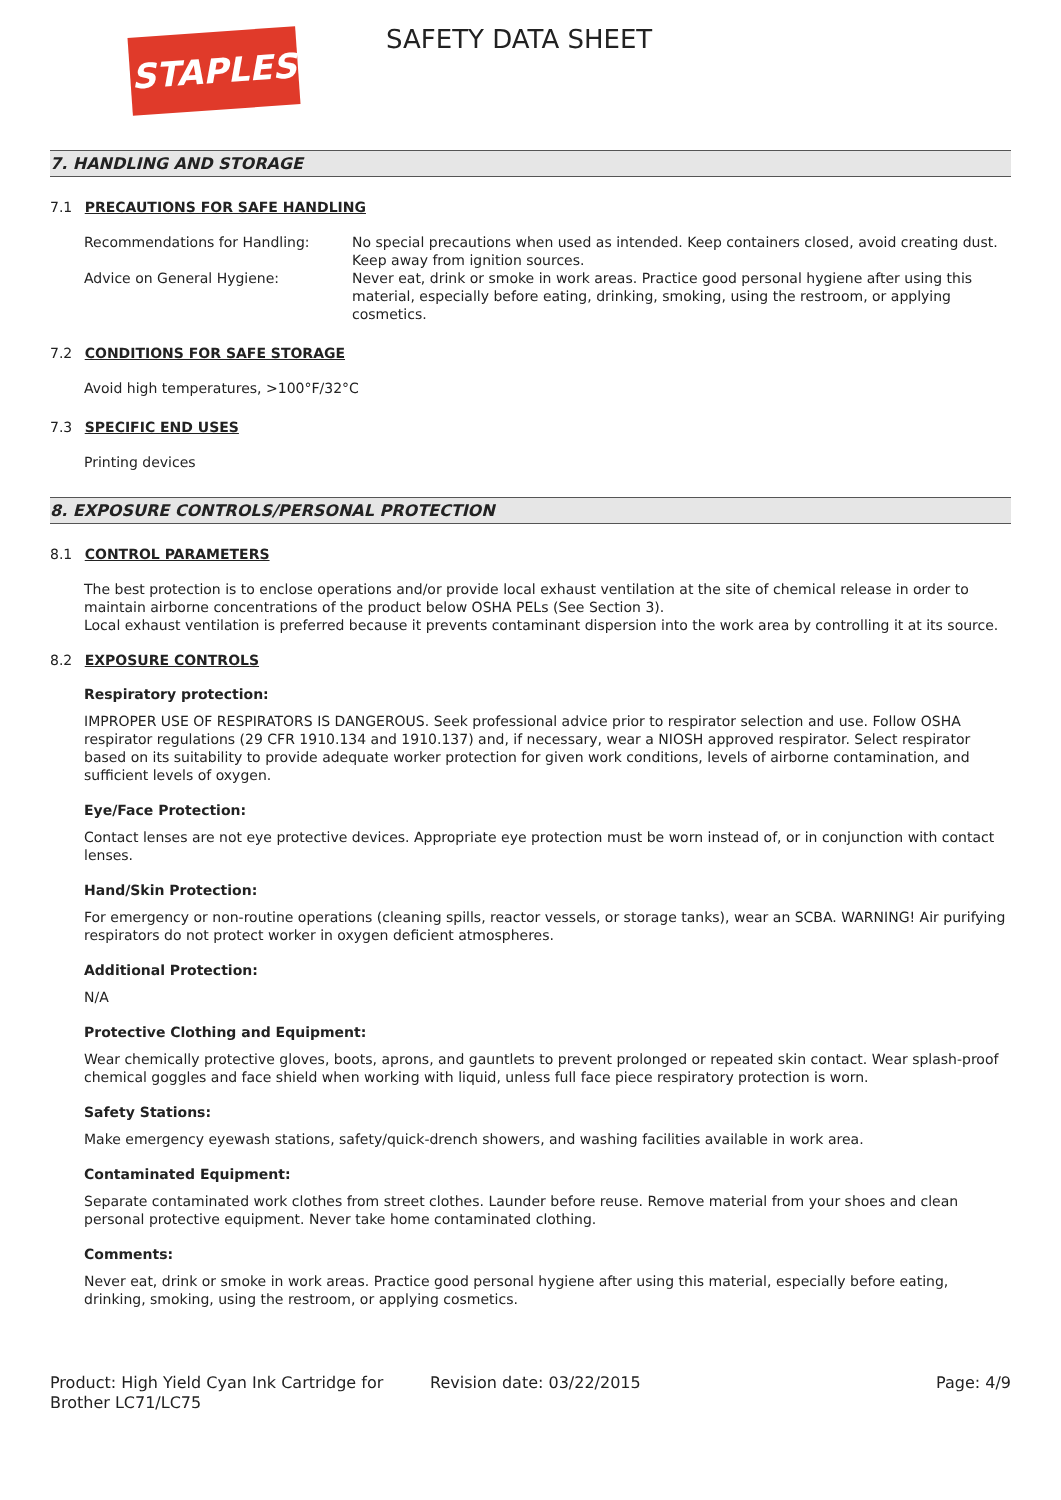STAPLES SAFETY DATA SHEET
7. HANDLING AND STORAGE
7.1 PRECAUTIONS FOR SAFE HANDLING
Recommendations for Handling: No special precautions when used as intended. Keep containers closed, avoid creating dust. Keep away from ignition sources.
Advice on General Hygiene: Never eat, drink or smoke in work areas. Practice good personal hygiene after using this material, especially before eating, drinking, smoking, using the restroom, or applying cosmetics.
7.2 CONDITIONS FOR SAFE STORAGE
Avoid high temperatures, >100°F/32°C
7.3 SPECIFIC END USES
Printing devices
8. EXPOSURE CONTROLS/PERSONAL PROTECTION
8.1 CONTROL PARAMETERS
The best protection is to enclose operations and/or provide local exhaust ventilation at the site of chemical release in order to maintain airborne concentrations of the product below OSHA PELs (See Section 3).
Local exhaust ventilation is preferred because it prevents contaminant dispersion into the work area by controlling it at its source.
8.2 EXPOSURE CONTROLS
Respiratory protection:
IMPROPER USE OF RESPIRATORS IS DANGEROUS. Seek professional advice prior to respirator selection and use. Follow OSHA respirator regulations (29 CFR 1910.134 and 1910.137) and, if necessary, wear a NIOSH approved respirator. Select respirator based on its suitability to provide adequate worker protection for given work conditions, levels of airborne contamination, and sufficient levels of oxygen.
Eye/Face Protection:
Contact lenses are not eye protective devices. Appropriate eye protection must be worn instead of, or in conjunction with contact lenses.
Hand/Skin Protection:
For emergency or non-routine operations (cleaning spills, reactor vessels, or storage tanks), wear an SCBA. WARNING! Air purifying respirators do not protect worker in oxygen deficient atmospheres.
Additional Protection:
N/A
Protective Clothing and Equipment:
Wear chemically protective gloves, boots, aprons, and gauntlets to prevent prolonged or repeated skin contact. Wear splash-proof chemical goggles and face shield when working with liquid, unless full face piece respiratory protection is worn.
Safety Stations:
Make emergency eyewash stations, safety/quick-drench showers, and washing facilities available in work area.
Contaminated Equipment:
Separate contaminated work clothes from street clothes. Launder before reuse. Remove material from your shoes and clean personal protective equipment. Never take home contaminated clothing.
Comments:
Never eat, drink or smoke in work areas. Practice good personal hygiene after using this material, especially before eating, drinking, smoking, using the restroom, or applying cosmetics.
Product: High Yield Cyan Ink Cartridge for Brother LC71/LC75
Revision date: 03/22/2015 Page: 4/9